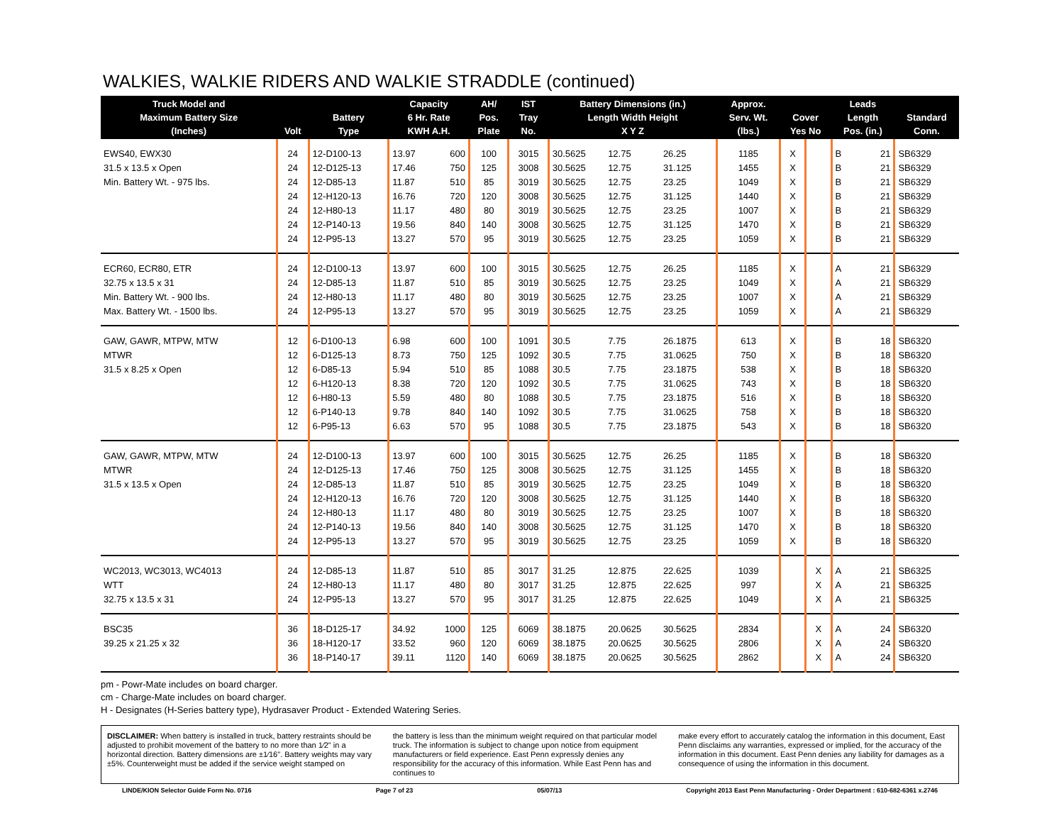WALKIES, WALKIE RIDERS AND WALKIE STRADDLE (continued)
| Truck Model and Maximum Battery Size (Inches) | Volt | Battery Type | Capacity 6 Hr. Rate KWH A.H. | | AH/ Pos. Plate | IST Tray No. | Battery Dimensions (in.) Length Width Height X Y Z | | | Approx. Serv. Wt. (lbs.) | Cover Yes No | | Leads Length Pos. (in.) | | Standard Conn. |
| --- | --- | --- | --- | --- | --- | --- | --- | --- | --- | --- | --- | --- | --- | --- | --- |
| EWS40, EWX30 | 24 | 12-D100-13 | 13.97 | 600 | 100 | 3015 | 30.5625 | 12.75 | 26.25 | 1185 | X | | B | 21 | SB6329 |
| 31.5 x 13.5 x Open | 24 | 12-D125-13 | 17.46 | 750 | 125 | 3008 | 30.5625 | 12.75 | 31.125 | 1455 | X | | B | 21 | SB6329 |
| Min. Battery Wt. - 975 lbs. | 24 | 12-D85-13 | 11.87 | 510 | 85 | 3019 | 30.5625 | 12.75 | 23.25 | 1049 | X | | B | 21 | SB6329 |
| | 24 | 12-H120-13 | 16.76 | 720 | 120 | 3008 | 30.5625 | 12.75 | 31.125 | 1440 | X | | B | 21 | SB6329 |
| | 24 | 12-H80-13 | 11.17 | 480 | 80 | 3019 | 30.5625 | 12.75 | 23.25 | 1007 | X | | B | 21 | SB6329 |
| | 24 | 12-P140-13 | 19.56 | 840 | 140 | 3008 | 30.5625 | 12.75 | 31.125 | 1470 | X | | B | 21 | SB6329 |
| | 24 | 12-P95-13 | 13.27 | 570 | 95 | 3019 | 30.5625 | 12.75 | 23.25 | 1059 | X | | B | 21 | SB6329 |
| ECR60, ECR80, ETR | 24 | 12-D100-13 | 13.97 | 600 | 100 | 3015 | 30.5625 | 12.75 | 26.25 | 1185 | X | | A | 21 | SB6329 |
| 32.75 x 13.5 x 31 | 24 | 12-D85-13 | 11.87 | 510 | 85 | 3019 | 30.5625 | 12.75 | 23.25 | 1049 | X | | A | 21 | SB6329 |
| Min. Battery Wt. - 900 lbs. | 24 | 12-H80-13 | 11.17 | 480 | 80 | 3019 | 30.5625 | 12.75 | 23.25 | 1007 | X | | A | 21 | SB6329 |
| Max. Battery Wt. - 1500 lbs. | 24 | 12-P95-13 | 13.27 | 570 | 95 | 3019 | 30.5625 | 12.75 | 23.25 | 1059 | X | | A | 21 | SB6329 |
| GAW, GAWR, MTPW, MTW | 12 | 6-D100-13 | 6.98 | 600 | 100 | 1091 | 30.5 | 7.75 | 26.1875 | 613 | X | | B | 18 | SB6320 |
| MTWR | 12 | 6-D125-13 | 8.73 | 750 | 125 | 1092 | 30.5 | 7.75 | 31.0625 | 750 | X | | B | 18 | SB6320 |
| 31.5 x 8.25 x Open | 12 | 6-D85-13 | 5.94 | 510 | 85 | 1088 | 30.5 | 7.75 | 23.1875 | 538 | X | | B | 18 | SB6320 |
| | 12 | 6-H120-13 | 8.38 | 720 | 120 | 1092 | 30.5 | 7.75 | 31.0625 | 743 | X | | B | 18 | SB6320 |
| | 12 | 6-H80-13 | 5.59 | 480 | 80 | 1088 | 30.5 | 7.75 | 23.1875 | 516 | X | | B | 18 | SB6320 |
| | 12 | 6-P140-13 | 9.78 | 840 | 140 | 1092 | 30.5 | 7.75 | 31.0625 | 758 | X | | B | 18 | SB6320 |
| | 12 | 6-P95-13 | 6.63 | 570 | 95 | 1088 | 30.5 | 7.75 | 23.1875 | 543 | X | | B | 18 | SB6320 |
| GAW, GAWR, MTPW, MTW | 24 | 12-D100-13 | 13.97 | 600 | 100 | 3015 | 30.5625 | 12.75 | 26.25 | 1185 | X | | B | 18 | SB6320 |
| MTWR | 24 | 12-D125-13 | 17.46 | 750 | 125 | 3008 | 30.5625 | 12.75 | 31.125 | 1455 | X | | B | 18 | SB6320 |
| 31.5 x 13.5 x Open | 24 | 12-D85-13 | 11.87 | 510 | 85 | 3019 | 30.5625 | 12.75 | 23.25 | 1049 | X | | B | 18 | SB6320 |
| | 24 | 12-H120-13 | 16.76 | 720 | 120 | 3008 | 30.5625 | 12.75 | 31.125 | 1440 | X | | B | 18 | SB6320 |
| | 24 | 12-H80-13 | 11.17 | 480 | 80 | 3019 | 30.5625 | 12.75 | 23.25 | 1007 | X | | B | 18 | SB6320 |
| | 24 | 12-P140-13 | 19.56 | 840 | 140 | 3008 | 30.5625 | 12.75 | 31.125 | 1470 | X | | B | 18 | SB6320 |
| | 24 | 12-P95-13 | 13.27 | 570 | 95 | 3019 | 30.5625 | 12.75 | 23.25 | 1059 | X | | B | 18 | SB6320 |
| WC2013, WC3013, WC4013 | 24 | 12-D85-13 | 11.87 | 510 | 85 | 3017 | 31.25 | 12.875 | 22.625 | 1039 | | X | A | 21 | SB6325 |
| WTT | 24 | 12-H80-13 | 11.17 | 480 | 80 | 3017 | 31.25 | 12.875 | 22.625 | 997 | | X | A | 21 | SB6325 |
| 32.75 x 13.5 x 31 | 24 | 12-P95-13 | 13.27 | 570 | 95 | 3017 | 31.25 | 12.875 | 22.625 | 1049 | | X | A | 21 | SB6325 |
| BSC35 | 36 | 18-D125-17 | 34.92 | 1000 | 125 | 6069 | 38.1875 | 20.0625 | 30.5625 | 2834 | | X | A | 24 | SB6320 |
| 39.25 x 21.25 x 32 | 36 | 18-H120-17 | 33.52 | 960 | 120 | 6069 | 38.1875 | 20.0625 | 30.5625 | 2806 | | X | A | 24 | SB6320 |
| | 36 | 18-P140-17 | 39.11 | 1120 | 140 | 6069 | 38.1875 | 20.0625 | 30.5625 | 2862 | | X | A | 24 | SB6320 |
pm - Powr-Mate includes on board charger.
cm - Charge-Mate includes on board charger.
H - Designates (H-Series battery type), Hydrasaver Product - Extended Watering Series.
DISCLAIMER: When battery is installed in truck, battery restraints should be adjusted to prohibit movement of the battery to no more than 1⁄2" in a horizontal direction. Battery dimensions are ±1⁄16". Battery weights may vary ±5%. Counterweight must be added if the service weight stamped on
the battery is less than the minimum weight required on that particular model truck. The information is subject to change upon notice from equipment manufacturers or field experience. East Penn expressly denies any responsibility for the accuracy of this information. While East Penn has and continues to
make every effort to accurately catalog the information in this document, East Penn disclaims any warranties, expressed or implied, for the accuracy of the information in this document. East Penn denies any liability for damages as a consequence of using the information in this document.
LINDE/KION Selector Guide Form No. 0716 Page 7 of 23 05/07/13 Copyright 2013 East Penn Manufacturing - Order Department : 610-682-6361 x.2746